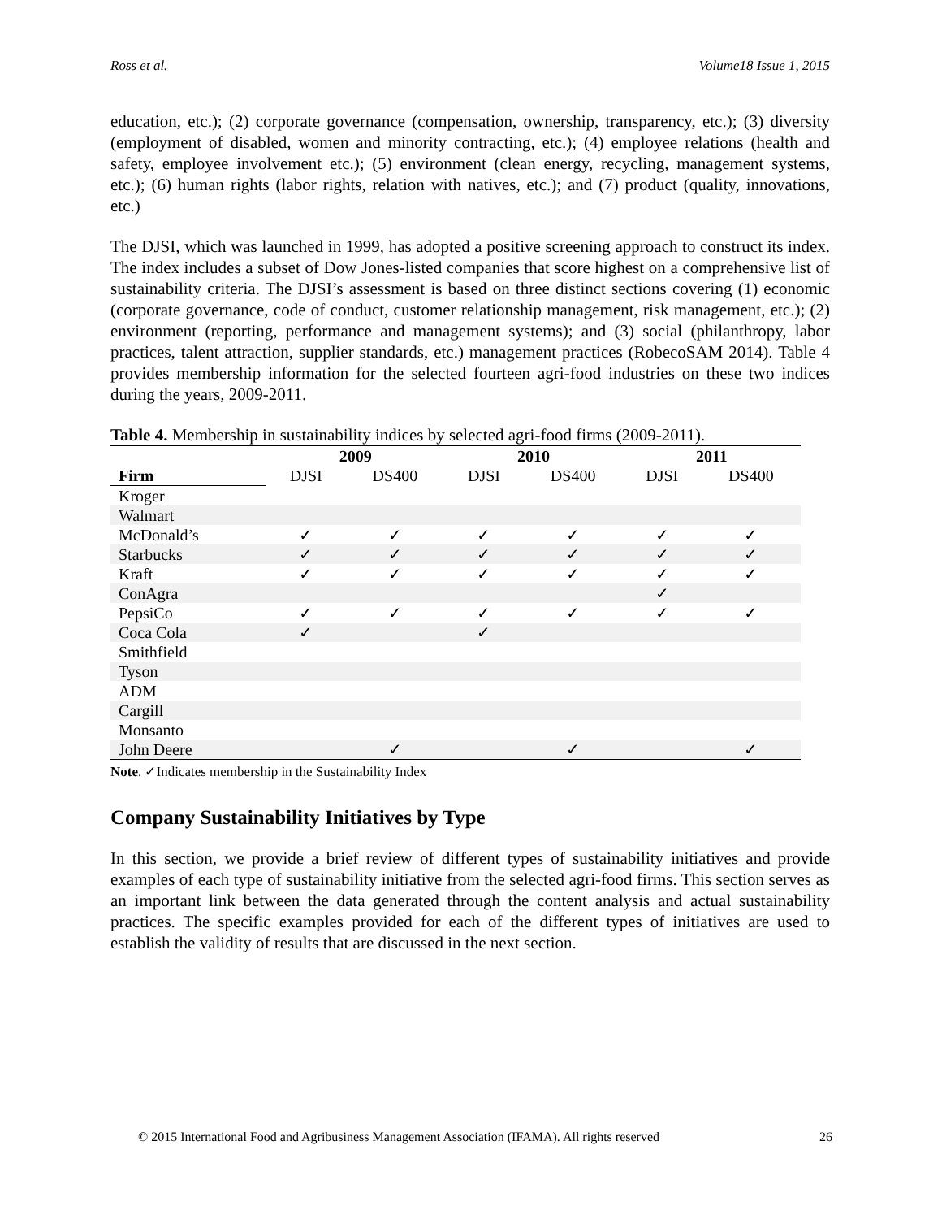Ross et al. Volume18 Issue 1, 2015
education, etc.); (2) corporate governance (compensation, ownership, transparency, etc.); (3) diversity (employment of disabled, women and minority contracting, etc.); (4) employee relations (health and safety, employee involvement etc.); (5) environment (clean energy, recycling, management systems, etc.); (6) human rights (labor rights, relation with natives, etc.); and (7) product (quality, innovations, etc.)
The DJSI, which was launched in 1999, has adopted a positive screening approach to construct its index. The index includes a subset of Dow Jones-listed companies that score highest on a comprehensive list of sustainability criteria. The DJSI’s assessment is based on three distinct sections covering (1) economic (corporate governance, code of conduct, customer relationship management, risk management, etc.); (2) environment (reporting, performance and management systems); and (3) social (philanthropy, labor practices, talent attraction, supplier standards, etc.) management practices (RobecoSAM 2014). Table 4 provides membership information for the selected fourteen agri-food industries on these two indices during the years, 2009-2011.
Table 4. Membership in sustainability indices by selected agri-food firms (2009-2011).
| | 2009 | | 2010 | | 2011 | |
| --- | --- | --- | --- | --- | --- | --- |
| Firm | DJSI | DS400 | DJSI | DS400 | DJSI | DS400 |
| Kroger | | | | | | |
| Walmart | | | | | | |
| McDonald’s | ✓ | ✓ | ✓ | ✓ | ✓ | ✓ |
| Starbucks | ✓ | ✓ | ✓ | ✓ | ✓ | ✓ |
| Kraft | ✓ | ✓ | ✓ | ✓ | ✓ | ✓ |
| ConAgra | | | | | ✓ | |
| PepsiCo | ✓ | ✓ | ✓ | ✓ | ✓ | ✓ |
| Coca Cola | ✓ | | ✓ | | | |
| Smithfield | | | | | | |
| Tyson | | | | | | |
| ADM | | | | | | |
| Cargill | | | | | | |
| Monsanto | | | | | | |
| John Deere | | ✓ | | ✓ | | ✓ |
Note. ✓Indicates membership in the Sustainability Index
Company Sustainability Initiatives by Type
In this section, we provide a brief review of different types of sustainability initiatives and provide examples of each type of sustainability initiative from the selected agri-food firms. This section serves as an important link between the data generated through the content analysis and actual sustainability practices. The specific examples provided for each of the different types of initiatives are used to establish the validity of results that are discussed in the next section.
© 2015 International Food and Agribusiness Management Association (IFAMA). All rights reserved 26